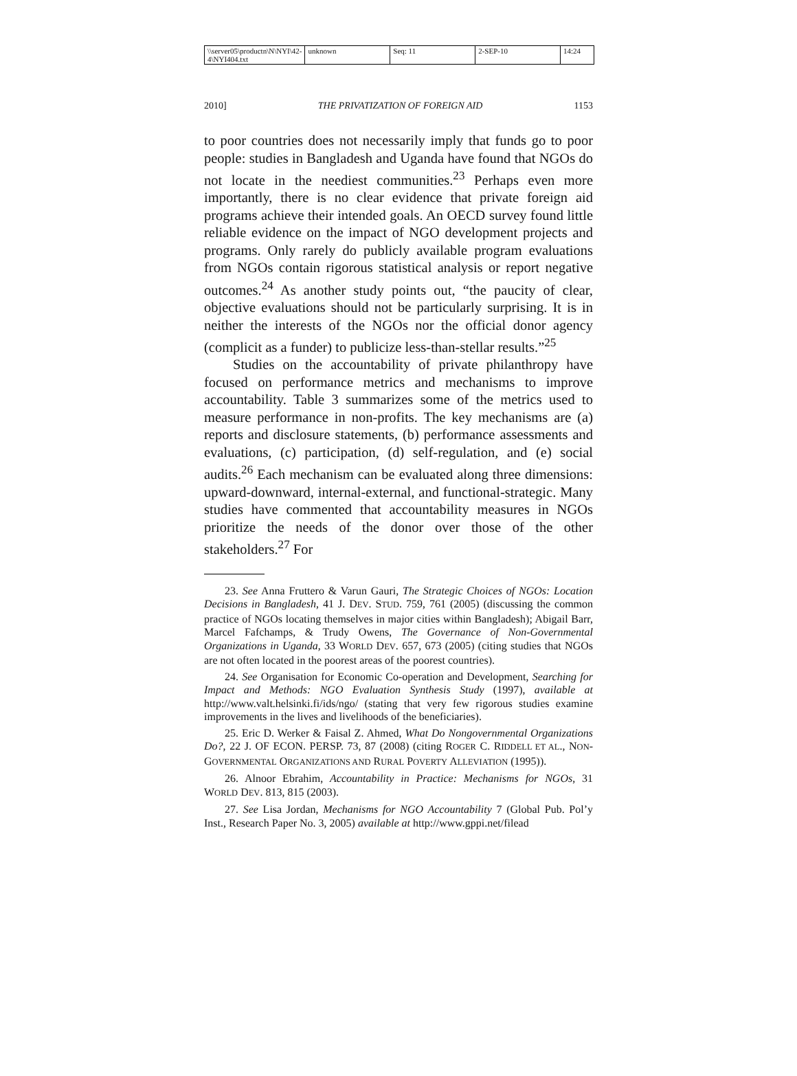\\server05\productn\N\NYI\42-4\NYI404.txt
unknown Seq: 11 2-SEP-10 14:24
2010] THE PRIVATIZATION OF FOREIGN AID 1153
to poor countries does not necessarily imply that funds go to poor people: studies in Bangladesh and Uganda have found that NGOs do not locate in the neediest communities.<sup>23</sup> Perhaps even more importantly, there is no clear evidence that private foreign aid programs achieve their intended goals. An OECD survey found little reliable evidence on the impact of NGO development projects and programs. Only rarely do publicly available program evaluations from NGOs contain rigorous statistical analysis or report negative outcomes.<sup>24</sup> As another study points out, “the paucity of clear, objective evaluations should not be particularly surprising. It is in neither the interests of the NGOs nor the official donor agency (complicit as a funder) to publicize less-than-stellar results.”<sup>25</sup>
Studies on the accountability of private philanthropy have focused on performance metrics and mechanisms to improve accountability. Table 3 summarizes some of the metrics used to measure performance in non-profits. The key mechanisms are (a) reports and disclosure statements, (b) performance assessments and evaluations, (c) participation, (d) self-regulation, and (e) social audits.<sup>26</sup> Each mechanism can be evaluated along three dimensions: upward-downward, internal-external, and functional-strategic. Many studies have commented that accountability measures in NGOs prioritize the needs of the donor over those of the other stakeholders.<sup>27</sup> For
23. See Anna Fruttero & Varun Gauri, The Strategic Choices of NGOs: Location Decisions in Bangladesh, 41 J. DEV. STUD. 759, 761 (2005) (discussing the common practice of NGOs locating themselves in major cities within Bangladesh); Abigail Barr, Marcel Fafchamps, & Trudy Owens, The Governance of Non-Governmental Organizations in Uganda, 33 WORLD DEV. 657, 673 (2005) (citing studies that NGOs are not often located in the poorest areas of the poorest countries).
24. See Organisation for Economic Co-operation and Development, Searching for Impact and Methods: NGO Evaluation Synthesis Study (1997), available at http://www.valt.helsinki.fi/ids/ngo/ (stating that very few rigorous studies examine improvements in the lives and livelihoods of the beneficiaries).
25. Eric D. Werker & Faisal Z. Ahmed, What Do Nongovernmental Organizations Do?, 22 J. OF ECON. PERSP. 73, 87 (2008) (citing ROGER C. RIDDELL ET AL., NON-GOVERNMENTAL ORGANIZATIONS AND RURAL POVERTY ALLEVIATION (1995)).
26. Alnoor Ebrahim, Accountability in Practice: Mechanisms for NGOs, 31 WORLD DEV. 813, 815 (2003).
27. See Lisa Jordan, Mechanisms for NGO Accountability 7 (Global Pub. Pol’y Inst., Research Paper No. 3, 2005) available at http://www.gppi.net/filead